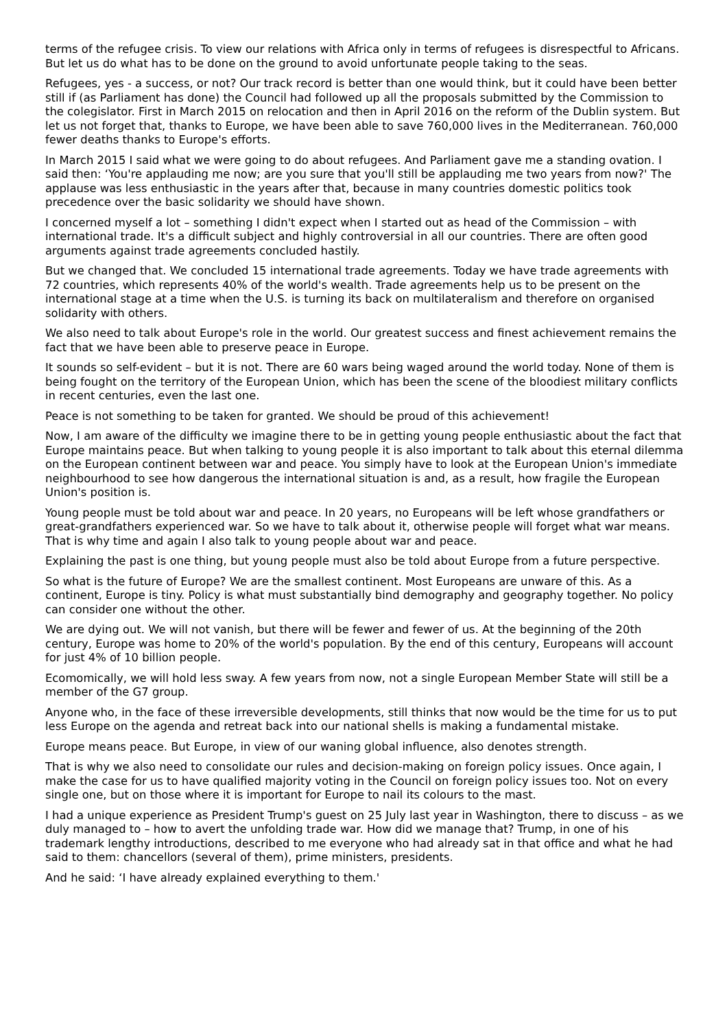terms of the refugee crisis. To view our relations with Africa only in terms of refugees is disrespectful to Africans. But let us do what has to be done on the ground to avoid unfortunate people taking to the seas.
Refugees, yes - a success, or not? Our track record is better than one would think, but it could have been better still if (as Parliament has done) the Council had followed up all the proposals submitted by the Commission to the colegislator. First in March 2015 on relocation and then in April 2016 on the reform of the Dublin system. But let us not forget that, thanks to Europe, we have been able to save 760,000 lives in the Mediterranean. 760,000 fewer deaths thanks to Europe's efforts.
In March 2015 I said what we were going to do about refugees. And Parliament gave me a standing ovation. I said then: ‘You're applauding me now; are you sure that you'll still be applauding me two years from now?' The applause was less enthusiastic in the years after that, because in many countries domestic politics took precedence over the basic solidarity we should have shown.
I concerned myself a lot – something I didn't expect when I started out as head of the Commission – with international trade. It's a difficult subject and highly controversial in all our countries. There are often good arguments against trade agreements concluded hastily.
But we changed that. We concluded 15 international trade agreements. Today we have trade agreements with 72 countries, which represents 40% of the world's wealth. Trade agreements help us to be present on the international stage at a time when the U.S. is turning its back on multilateralism and therefore on organised solidarity with others.
We also need to talk about Europe's role in the world. Our greatest success and finest achievement remains the fact that we have been able to preserve peace in Europe.
It sounds so self-evident – but it is not. There are 60 wars being waged around the world today. None of them is being fought on the territory of the European Union, which has been the scene of the bloodiest military conflicts in recent centuries, even the last one.
Peace is not something to be taken for granted. We should be proud of this achievement!
Now, I am aware of the difficulty we imagine there to be in getting young people enthusiastic about the fact that Europe maintains peace. But when talking to young people it is also important to talk about this eternal dilemma on the European continent between war and peace. You simply have to look at the European Union's immediate neighbourhood to see how dangerous the international situation is and, as a result, how fragile the European Union's position is.
Young people must be told about war and peace. In 20 years, no Europeans will be left whose grandfathers or great-grandfathers experienced war. So we have to talk about it, otherwise people will forget what war means. That is why time and again I also talk to young people about war and peace.
Explaining the past is one thing, but young people must also be told about Europe from a future perspective.
So what is the future of Europe? We are the smallest continent. Most Europeans are unware of this. As a continent, Europe is tiny. Policy is what must substantially bind demography and geography together. No policy can consider one without the other.
We are dying out. We will not vanish, but there will be fewer and fewer of us. At the beginning of the 20th century, Europe was home to 20% of the world's population. By the end of this century, Europeans will account for just 4% of 10 billion people.
Ecomomically, we will hold less sway. A few years from now, not a single European Member State will still be a member of the G7 group.
Anyone who, in the face of these irreversible developments, still thinks that now would be the time for us to put less Europe on the agenda and retreat back into our national shells is making a fundamental mistake.
Europe means peace. But Europe, in view of our waning global influence, also denotes strength.
That is why we also need to consolidate our rules and decision-making on foreign policy issues. Once again, I make the case for us to have qualified majority voting in the Council on foreign policy issues too. Not on every single one, but on those where it is important for Europe to nail its colours to the mast.
I had a unique experience as President Trump's guest on 25 July last year in Washington, there to discuss – as we duly managed to – how to avert the unfolding trade war. How did we manage that? Trump, in one of his trademark lengthy introductions, described to me everyone who had already sat in that office and what he had said to them: chancellors (several of them), prime ministers, presidents.
And he said: ‘I have already explained everything to them.'